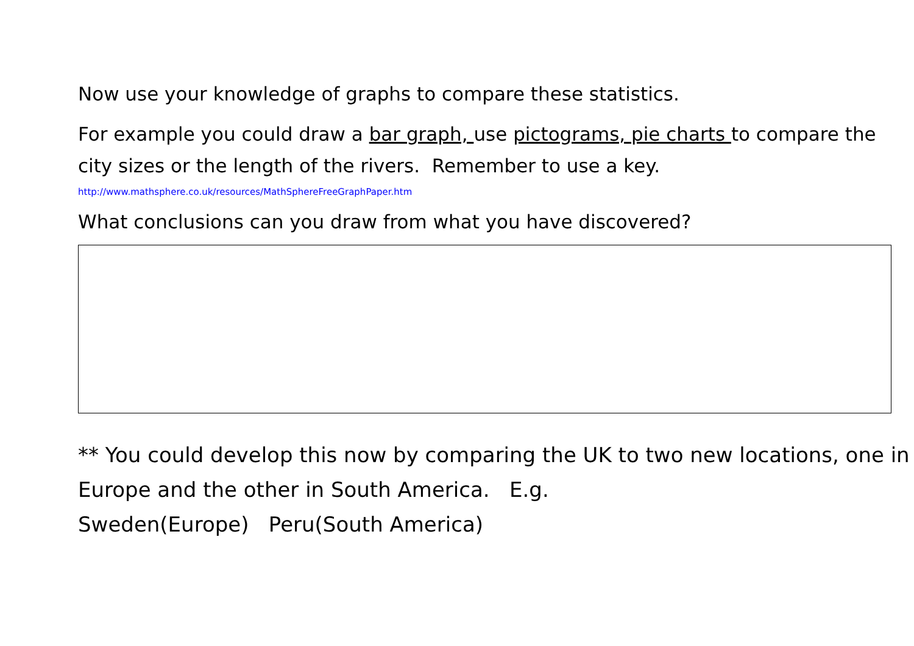Now use your knowledge of graphs to compare these statistics.
For example you could draw a bar graph, use pictograms, pie charts to compare the city sizes or the length of the rivers. Remember to use a key.
http://www.mathsphere.co.uk/resources/MathSphereFreeGraphPaper.htm
What conclusions can you draw from what you have discovered?
** You could develop this now by comparing the UK to two new locations, one in Europe and the other in South America. E.g.
Sweden(Europe) Peru(South America)